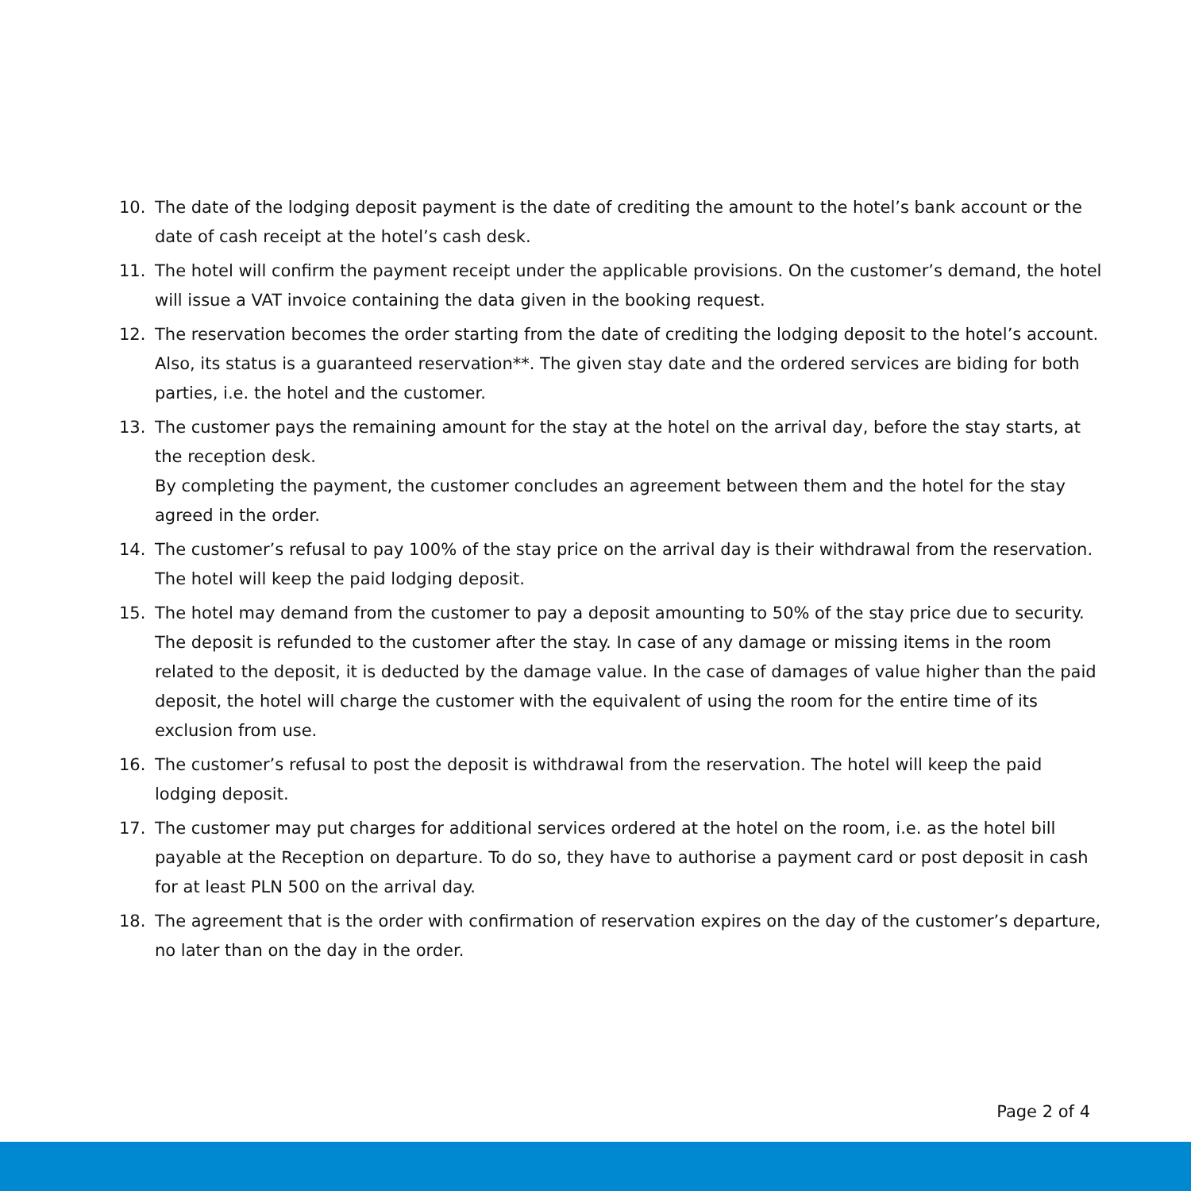10. The date of the lodging deposit payment is the date of crediting the amount to the hotel’s bank account or the date of cash receipt at the hotel’s cash desk.
11. The hotel will confirm the payment receipt under the applicable provisions. On the customer’s demand, the hotel will issue a VAT invoice containing the data given in the booking request.
12. The reservation becomes the order starting from the date of crediting the lodging deposit to the hotel’s account. Also, its status is a guaranteed reservation**. The given stay date and the ordered services are biding for both parties, i.e. the hotel and the customer.
13. The customer pays the remaining amount for the stay at the hotel on the arrival day, before the stay starts, at the reception desk.
By completing the payment, the customer concludes an agreement between them and the hotel for the stay agreed in the order.
14. The customer’s refusal to pay 100% of the stay price on the arrival day is their withdrawal from the reservation. The hotel will keep the paid lodging deposit.
15. The hotel may demand from the customer to pay a deposit amounting to 50% of the stay price due to security. The deposit is refunded to the customer after the stay. In case of any damage or missing items in the room related to the deposit, it is deducted by the damage value. In the case of damages of value higher than the paid deposit, the hotel will charge the customer with the equivalent of using the room for the entire time of its exclusion from use.
16. The customer’s refusal to post the deposit is withdrawal from the reservation. The hotel will keep the paid lodging deposit.
17. The customer may put charges for additional services ordered at the hotel on the room, i.e. as the hotel bill payable at the Reception on departure. To do so, they have to authorise a payment card or post deposit in cash for at least PLN 500 on the arrival day.
18. The agreement that is the order with confirmation of reservation expires on the day of the customer’s departure, no later than on the day in the order.
Page 2 of 4